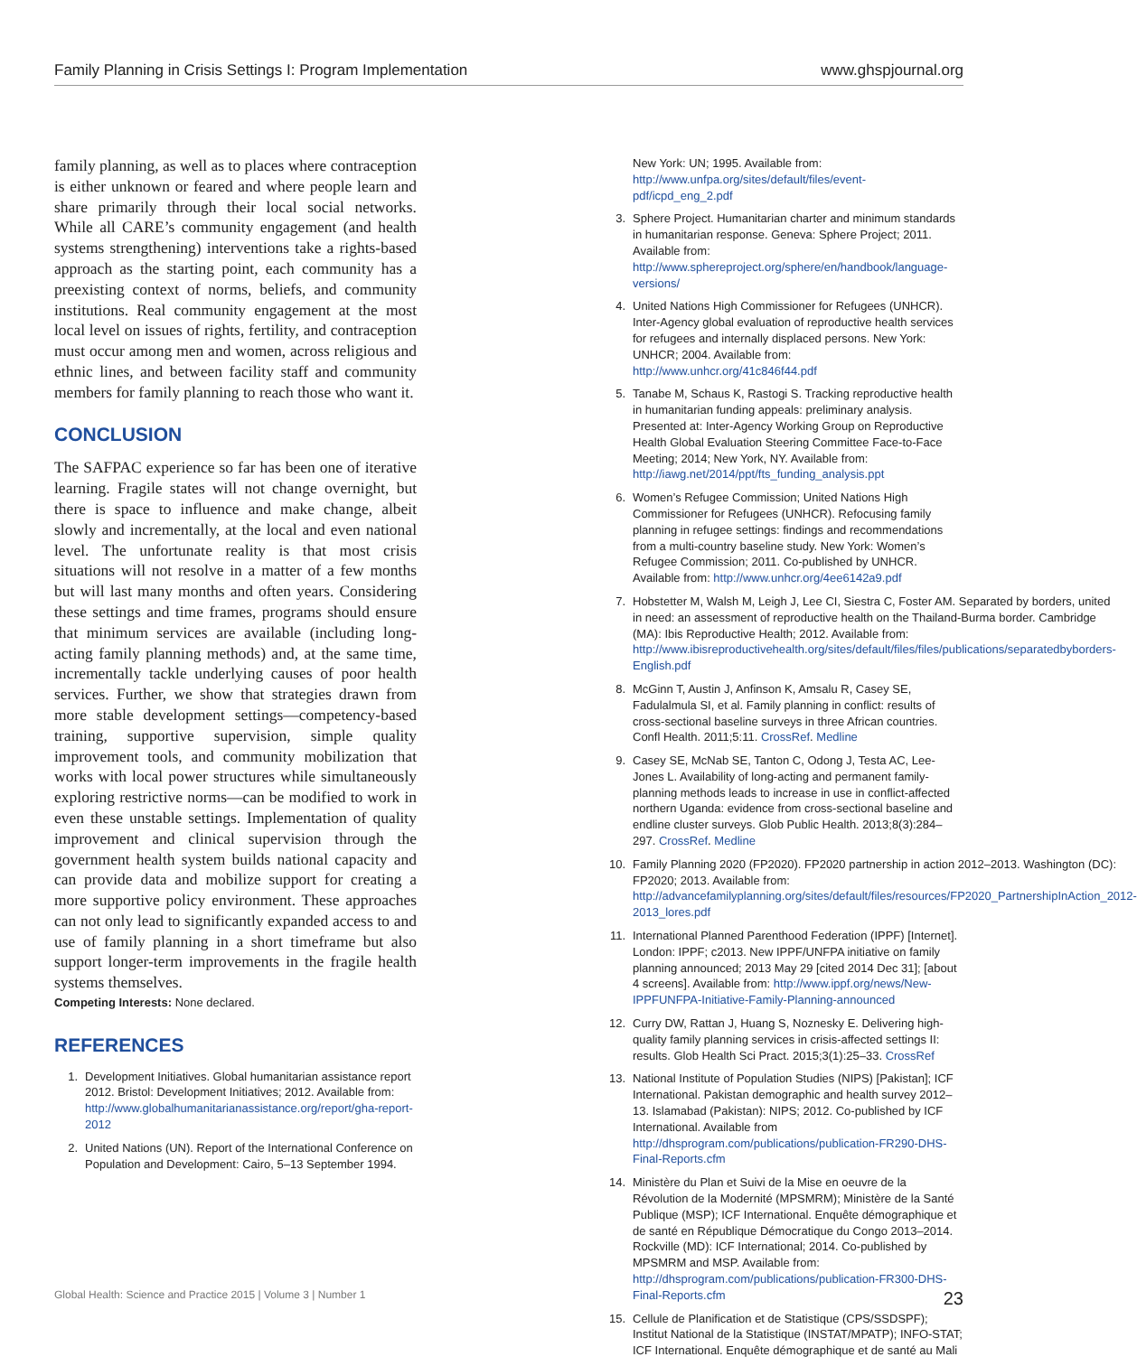Family Planning in Crisis Settings I: Program Implementation www.ghspjournal.org
family planning, as well as to places where contraception is either unknown or feared and where people learn and share primarily through their local social networks. While all CARE’s community engagement (and health systems strengthening) interventions take a rights-based approach as the starting point, each community has a preexisting context of norms, beliefs, and community institutions. Real community engagement at the most local level on issues of rights, fertility, and contraception must occur among men and women, across religious and ethnic lines, and between facility staff and community members for family planning to reach those who want it.
CONCLUSION
The SAFPAC experience so far has been one of iterative learning. Fragile states will not change overnight, but there is space to influence and make change, albeit slowly and incrementally, at the local and even national level. The unfortunate reality is that most crisis situations will not resolve in a matter of a few months but will last many months and often years. Considering these settings and time frames, programs should ensure that minimum services are available (including long-acting family planning methods) and, at the same time, incrementally tackle underlying causes of poor health services. Further, we show that strategies drawn from more stable development settings—competency-based training, supportive supervision, simple quality improvement tools, and community mobilization that works with local power structures while simultaneously exploring restrictive norms—can be modified to work in even these unstable settings. Implementation of quality improvement and clinical supervision through the government health system builds national capacity and can provide data and mobilize support for creating a more supportive policy environment. These approaches can not only lead to significantly expanded access to and use of family planning in a short timeframe but also support longer-term improvements in the fragile health systems themselves.
Competing Interests: None declared.
REFERENCES
1. Development Initiatives. Global humanitarian assistance report 2012. Bristol: Development Initiatives; 2012. Available from: http://www.globalhumanitarianassistance.org/report/gha-report-2012
2. United Nations (UN). Report of the International Conference on Population and Development: Cairo, 5–13 September 1994.
New York: UN; 1995. Available from: http://www.unfpa.org/sites/default/files/event-pdf/icpd_eng_2.pdf
3. Sphere Project. Humanitarian charter and minimum standards in humanitarian response. Geneva: Sphere Project; 2011. Available from: http://www.sphereproject.org/sphere/en/handbook/language-versions/
4. United Nations High Commissioner for Refugees (UNHCR). Inter-Agency global evaluation of reproductive health services for refugees and internally displaced persons. New York: UNHCR; 2004. Available from: http://www.unhcr.org/41c846f44.pdf
5. Tanabe M, Schaus K, Rastogi S. Tracking reproductive health in humanitarian funding appeals: preliminary analysis. Presented at: Inter-Agency Working Group on Reproductive Health Global Evaluation Steering Committee Face-to-Face Meeting; 2014; New York, NY. Available from: http://iawg.net/2014/ppt/fts_funding_analysis.ppt
6. Women’s Refugee Commission; United Nations High Commissioner for Refugees (UNHCR). Refocusing family planning in refugee settings: findings and recommendations from a multi-country baseline study. New York: Women’s Refugee Commission; 2011. Co-published by UNHCR. Available from: http://www.unhcr.org/4ee6142a9.pdf
7. Hobstetter M, Walsh M, Leigh J, Lee CI, Siestra C, Foster AM. Separated by borders, united in need: an assessment of reproductive health on the Thailand-Burma border. Cambridge (MA): Ibis Reproductive Health; 2012. Available from: http://www.ibisreproductivehealth.org/sites/default/files/files/publications/separatedbyborders-English.pdf
8. McGinn T, Austin J, Anfinson K, Amsalu R, Casey SE, Fadulalmula SI, et al. Family planning in conflict: results of cross-sectional baseline surveys in three African countries. Confl Health. 2011;5:11. CrossRef. Medline
9. Casey SE, McNab SE, Tanton C, Odong J, Testa AC, Lee-Jones L. Availability of long-acting and permanent family-planning methods leads to increase in use in conflict-affected northern Uganda: evidence from cross-sectional baseline and endline cluster surveys. Glob Public Health. 2013;8(3):284–297. CrossRef. Medline
10. Family Planning 2020 (FP2020). FP2020 partnership in action 2012–2013. Washington (DC): FP2020; 2013. Available from: http://advancefamilyplanning.org/sites/default/files/resources/FP2020_PartnershipInAction_2012-2013_lores.pdf
11. International Planned Parenthood Federation (IPPF) [Internet]. London: IPPF; c2013. New IPPF/UNFPA initiative on family planning announced; 2013 May 29 [cited 2014 Dec 31]; [about 4 screens]. Available from: http://www.ippf.org/news/New-IPPFUNFPA-Initiative-Family-Planning-announced
12. Curry DW, Rattan J, Huang S, Noznesky E. Delivering high-quality family planning services in crisis-affected settings II: results. Glob Health Sci Pract. 2015;3(1):25–33. CrossRef
13. National Institute of Population Studies (NIPS) [Pakistan]; ICF International. Pakistan demographic and health survey 2012–13. Islamabad (Pakistan): NIPS; 2012. Co-published by ICF International. Available from http://dhsprogram.com/publications/publication-FR290-DHS-Final-Reports.cfm
14. Ministère du Plan et Suivi de la Mise en oeuvre de la Révolution de la Modernité (MPSMRM); Ministère de la Santé Publique (MSP); ICF International. Enquête démographique et de santé en République Démocratique du Congo 2013–2014. Rockville (MD): ICF International; 2014. Co-published by MPSMRM and MSP. Available from: http://dhsprogram.com/publications/publication-FR300-DHS-Final-Reports.cfm
15. Cellule de Planification et de Statistique (CPS/SSDSPF); Institut National de la Statistique (INSTAT/MPATP); INFO-STAT; ICF International. Enquête démographique et de santé au Mali
Global Health: Science and Practice 2015 | Volume 3 | Number 1 23